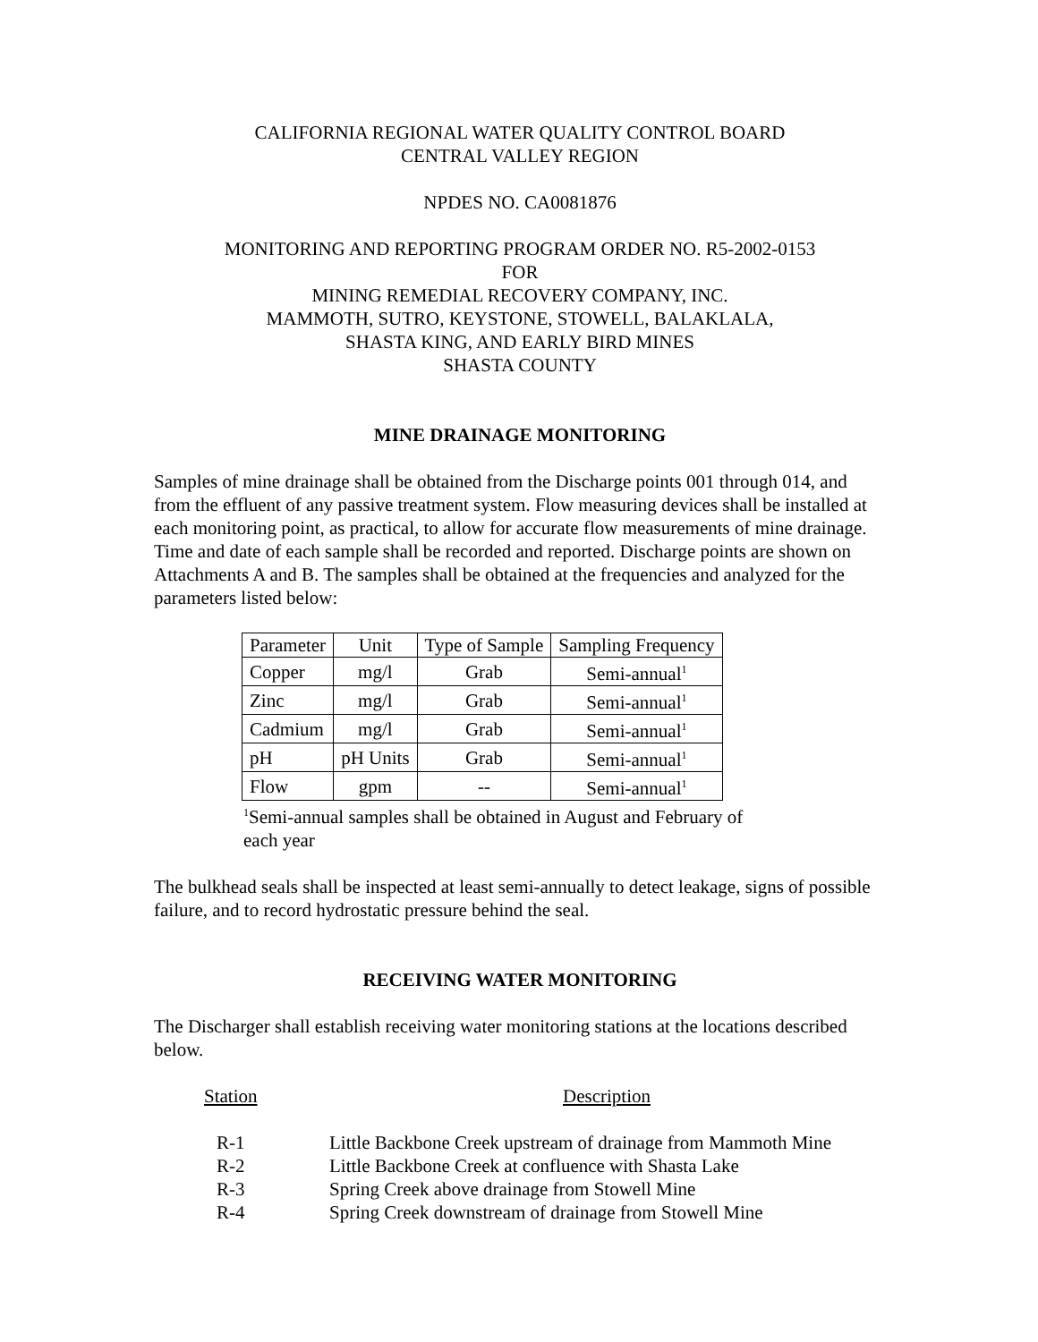CALIFORNIA REGIONAL WATER QUALITY CONTROL BOARD
CENTRAL VALLEY REGION
NPDES NO. CA0081876
MONITORING AND REPORTING PROGRAM ORDER NO. R5-2002-0153
FOR
MINING REMEDIAL RECOVERY COMPANY, INC.
MAMMOTH, SUTRO, KEYSTONE, STOWELL, BALAKLALA,
SHASTA KING, AND EARLY BIRD MINES
SHASTA COUNTY
MINE DRAINAGE MONITORING
Samples of mine drainage shall be obtained from the Discharge points 001 through 014, and from the effluent of any passive treatment system. Flow measuring devices shall be installed at each monitoring point, as practical, to allow for accurate flow measurements of mine drainage. Time and date of each sample shall be recorded and reported. Discharge points are shown on Attachments A and B. The samples shall be obtained at the frequencies and analyzed for the parameters listed below:
| Parameter | Unit | Type of Sample | Sampling Frequency |
| Copper | mg/l | Grab | Semi-annual<sup>1</sup> |
| Zinc | mg/l | Grab | Semi-annual<sup>1</sup> |
| Cadmium | mg/l | Grab | Semi-annual<sup>1</sup> |
| pH | pH Units | Grab | Semi-annual<sup>1</sup> |
| Flow | gpm | -- | Semi-annual<sup>1</sup> |
<sup>1</sup> Semi-annual samples shall be obtained in August and February of each year
The bulkhead seals shall be inspected at least semi-annually to detect leakage, signs of possible failure, and to record hydrostatic pressure behind the seal.
RECEIVING WATER MONITORING
The Discharger shall establish receiving water monitoring stations at the locations described below.
| Station | Description |
| R-1 | Little Backbone Creek upstream of drainage from Mammoth Mine |
| R-2 | Little Backbone Creek at confluence with Shasta Lake |
| R-3 | Spring Creek above drainage from Stowell Mine |
| R-4 | Spring Creek downstream of drainage from Stowell Mine |